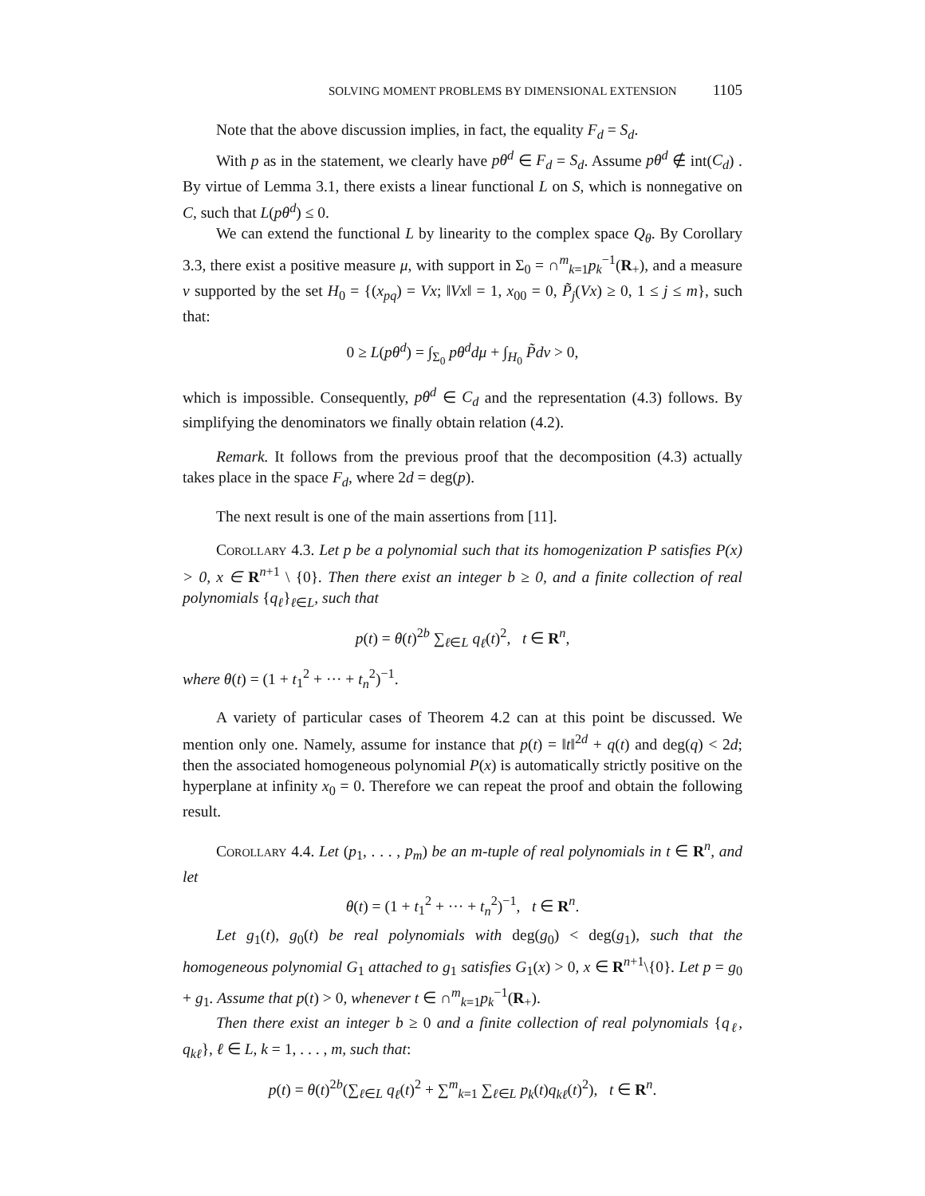SOLVING MOMENT PROBLEMS BY DIMENSIONAL EXTENSION 1105
Note that the above discussion implies, in fact, the equality F<sub>d</sub> = S<sub>d</sub>.
With p as in the statement, we clearly have pθ<sup>d</sup> ∈ F<sub>d</sub> = S<sub>d</sub>. Assume pθ<sup>d</sup> ∉ int(C<sub>d</sub>) . By virtue of Lemma 3.1, there exists a linear functional L on S, which is nonnegative on C, such that L(pθ<sup>d</sup>) ≤ 0.
We can extend the functional L by linearity to the complex space Q<sub>θ</sub>. By Corollary 3.3, there exist a positive measure μ, with support in Σ<sub>0</sub> = ∩<sup>m</sup><sub>k=1</sub>p<sub>k</sub><sup>−1</sup>(R<sub>+</sub>), and a measure ν supported by the set H<sub>0</sub> = {(x<sub>pq</sub>) = Vx; ‖Vx‖ = 1, x<sub>00</sub> = 0, P̃<sub>j</sub>(Vx) ≥ 0, 1 ≤ j ≤ m}, such that:
0 ≥ L(pθ<sup>d</sup>) = ∫<sub>Σ<sub>0</sub></sub> pθ<sup>d</sup>dμ + ∫<sub>H<sub>0</sub></sub> P̃dν > 0,
which is impossible. Consequently, pθ<sup>d</sup> ∈ C<sub>d</sub> and the representation (4.3) follows. By simplifying the denominators we finally obtain relation (4.2).
Remark. It follows from the previous proof that the decomposition (4.3) actually takes place in the space F<sub>d</sub>, where 2d = deg(p).
The next result is one of the main assertions from [11].
Corollary 4.3. Let p be a polynomial such that its homogenization P satisfies P(x) > 0, x ∈ R<sup>n+1</sup> \ {0}. Then there exist an integer b ≥ 0, and a finite collection of real polynomials {q<sub>ℓ</sub>}<sub>ℓ∈L</sub>, such that
p(t) = θ(t)<sup>2b</sup> ∑<sub>ℓ∈L</sub> q<sub>ℓ</sub>(t)<sup>2</sup>, t ∈ R<sup>n</sup>,
where θ(t) = (1 + t<sub>1</sub><sup>2</sup> + ··· + t<sub>n</sub><sup>2</sup>)<sup>−1</sup>.
A variety of particular cases of Theorem 4.2 can at this point be discussed. We mention only one. Namely, assume for instance that p(t) = ‖t‖<sup>2d</sup> + q(t) and deg(q) < 2d; then the associated homogeneous polynomial P(x) is automatically strictly positive on the hyperplane at infinity x<sub>0</sub> = 0. Therefore we can repeat the proof and obtain the following result.
Corollary 4.4. Let (p<sub>1</sub>, . . . , p<sub>m</sub>) be an m-tuple of real polynomials in t ∈ R<sup>n</sup>, and let
θ(t) = (1 + t<sub>1</sub><sup>2</sup> + ··· + t<sub>n</sub><sup>2</sup>)<sup>−1</sup>, t ∈ R<sup>n</sup>.
Let g<sub>1</sub>(t), g<sub>0</sub>(t) be real polynomials with deg(g<sub>0</sub>) < deg(g<sub>1</sub>), such that the homogeneous polynomial G<sub>1</sub> attached to g<sub>1</sub> satisfies G<sub>1</sub>(x) > 0, x ∈ R<sup>n+1</sup>\{0}. Let p = g<sub>0</sub> + g<sub>1</sub>. Assume that p(t) > 0, whenever t ∈ ∩<sup>m</sup><sub>k=1</sub>p<sub>k</sub><sup>−1</sup>(R<sub>+</sub>).
Then there exist an integer b ≥ 0 and a finite collection of real polynomials {q<sub>ℓ</sub>, q<sub>kℓ</sub>}, ℓ ∈ L, k = 1, . . . , m, such that:
p(t) = θ(t)<sup>2b</sup>(∑<sub>ℓ∈L</sub> q<sub>ℓ</sub>(t)<sup>2</sup> + ∑<sup>m</sup><sub>k=1</sub> ∑<sub>ℓ∈L</sub> p<sub>k</sub>(t)q<sub>kℓ</sub>(t)<sup>2</sup>), t ∈ R<sup>n</sup>.